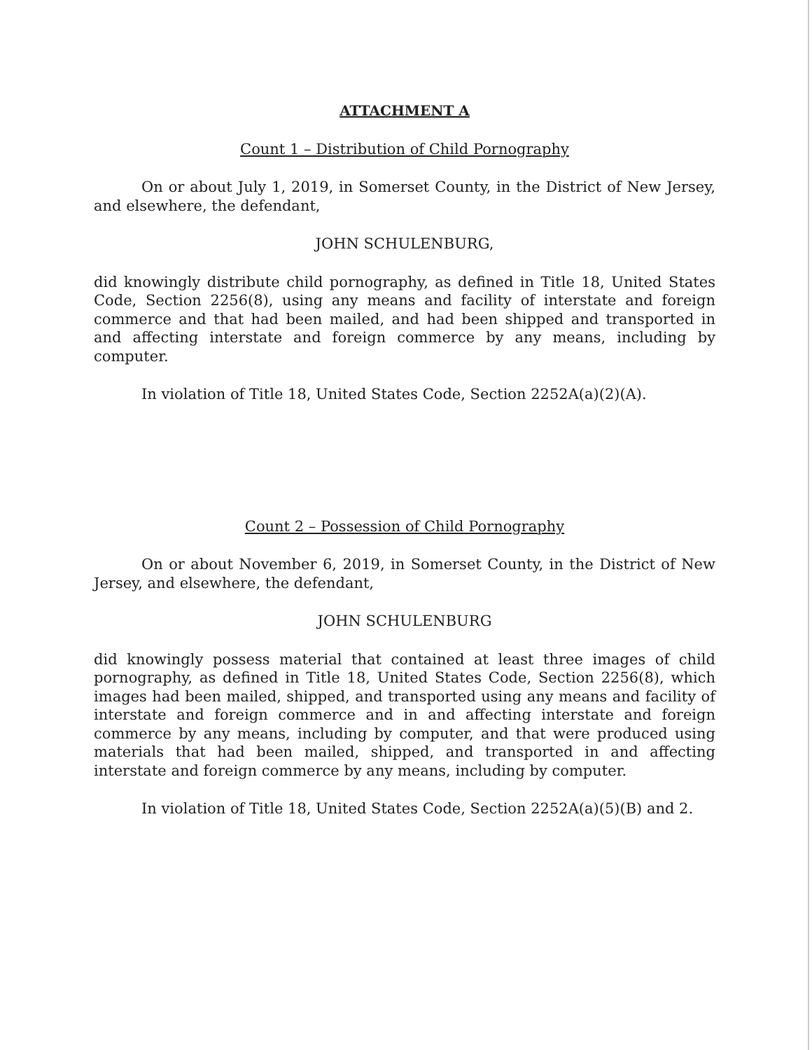ATTACHMENT A
Count 1 – Distribution of Child Pornography
On or about July 1, 2019, in Somerset County, in the District of New Jersey, and elsewhere, the defendant,
JOHN SCHULENBURG,
did knowingly distribute child pornography, as defined in Title 18, United States Code, Section 2256(8), using any means and facility of interstate and foreign commerce and that had been mailed, and had been shipped and transported in and affecting interstate and foreign commerce by any means, including by computer.
In violation of Title 18, United States Code, Section 2252A(a)(2)(A).
Count 2 – Possession of Child Pornography
On or about November 6, 2019, in Somerset County, in the District of New Jersey, and elsewhere, the defendant,
JOHN SCHULENBURG
did knowingly possess material that contained at least three images of child pornography, as defined in Title 18, United States Code, Section 2256(8), which images had been mailed, shipped, and transported using any means and facility of interstate and foreign commerce and in and affecting interstate and foreign commerce by any means, including by computer, and that were produced using materials that had been mailed, shipped, and transported in and affecting interstate and foreign commerce by any means, including by computer.
In violation of Title 18, United States Code, Section 2252A(a)(5)(B) and 2.